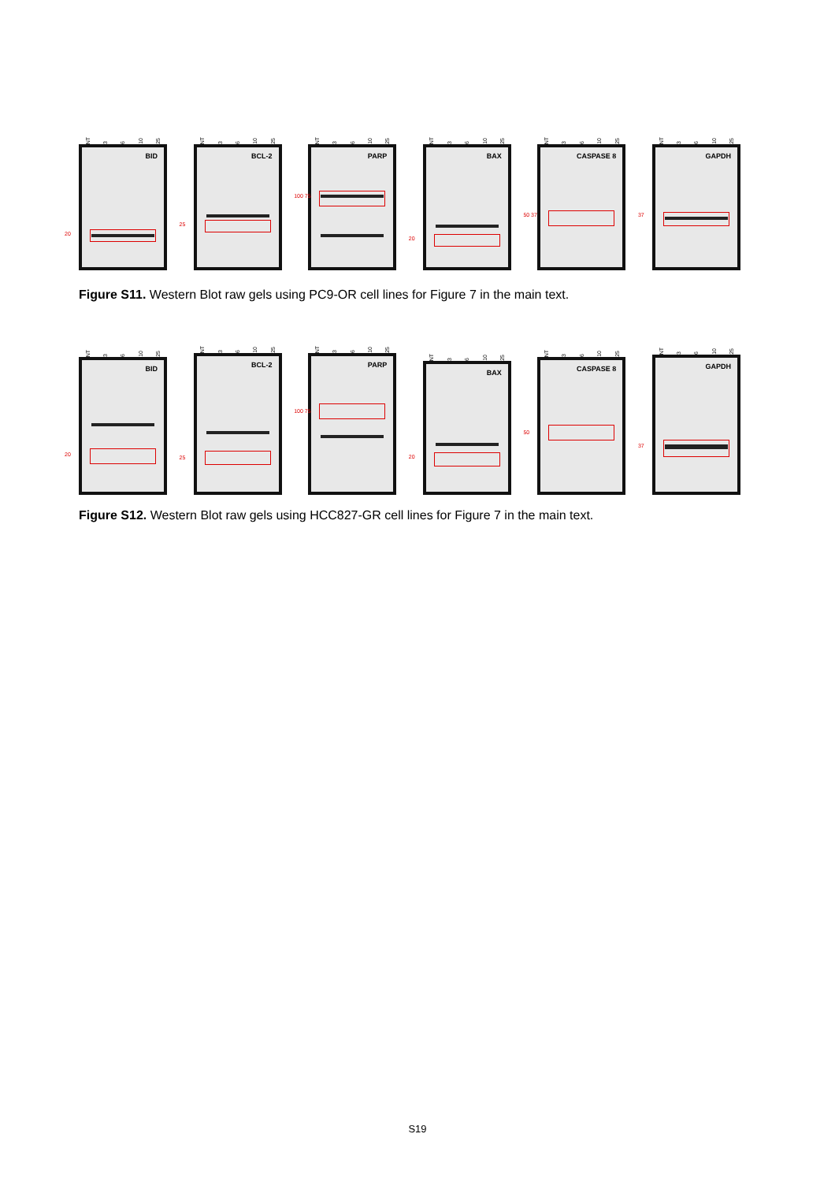NT 3 6 10 25
BID
20
NT 3 6 10 25
BCL-2
25
NT 3 6 10 25
PARP
100 75
NT 3 6 10 25
BAX
20
NT 3 6 10 25
CASPASE 8
50 37
NT 3 6 10 25
GAPDH
37
Figure S11. Western Blot raw gels using PC9-OR cell lines for Figure 7 in the main text.
NT 3 6 10 25
BID
20
NT 3 6 10 25
BCL-2
25
NT 3 6 10 25
PARP
100 75
NT 3 6 10 25
BAX
20
NT 3 6 10 25
CASPASE 8
50
NT 3 6 10 25
GAPDH
37
Figure S12. Western Blot raw gels using HCC827-GR cell lines for Figure 7 in the main text.
S19